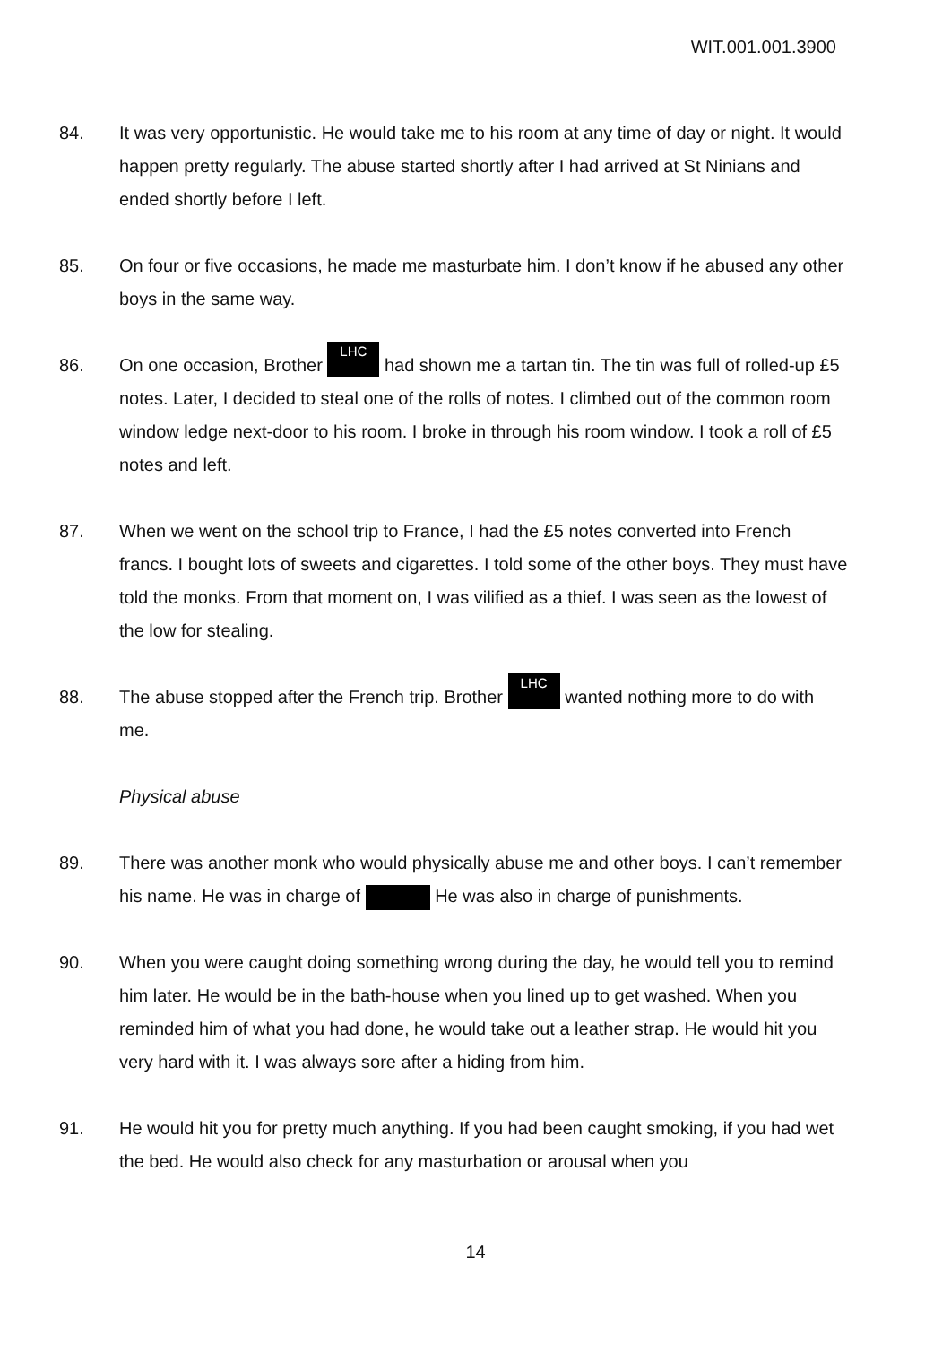WIT.001.001.3900
84. It was very opportunistic. He would take me to his room at any time of day or night. It would happen pretty regularly. The abuse started shortly after I had arrived at St Ninians and ended shortly before I left.
85. On four or five occasions, he made me masturbate him. I don’t know if he abused any other boys in the same way.
86. On one occasion, Brother LHC had shown me a tartan tin. The tin was full of rolled-up £5 notes. Later, I decided to steal one of the rolls of notes. I climbed out of the common room window ledge next-door to his room. I broke in through his room window. I took a roll of £5 notes and left.
87. When we went on the school trip to France, I had the £5 notes converted into French francs. I bought lots of sweets and cigarettes. I told some of the other boys. They must have told the monks. From that moment on, I was vilified as a thief. I was seen as the lowest of the low for stealing.
88. The abuse stopped after the French trip. Brother LHC wanted nothing more to do with me.
Physical abuse
89. There was another monk who would physically abuse me and other boys. I can’t remember his name. He was in charge of He was also in charge of punishments.
90. When you were caught doing something wrong during the day, he would tell you to remind him later. He would be in the bath-house when you lined up to get washed. When you reminded him of what you had done, he would take out a leather strap. He would hit you very hard with it. I was always sore after a hiding from him.
91. He would hit you for pretty much anything. If you had been caught smoking, if you had wet the bed. He would also check for any masturbation or arousal when you
14